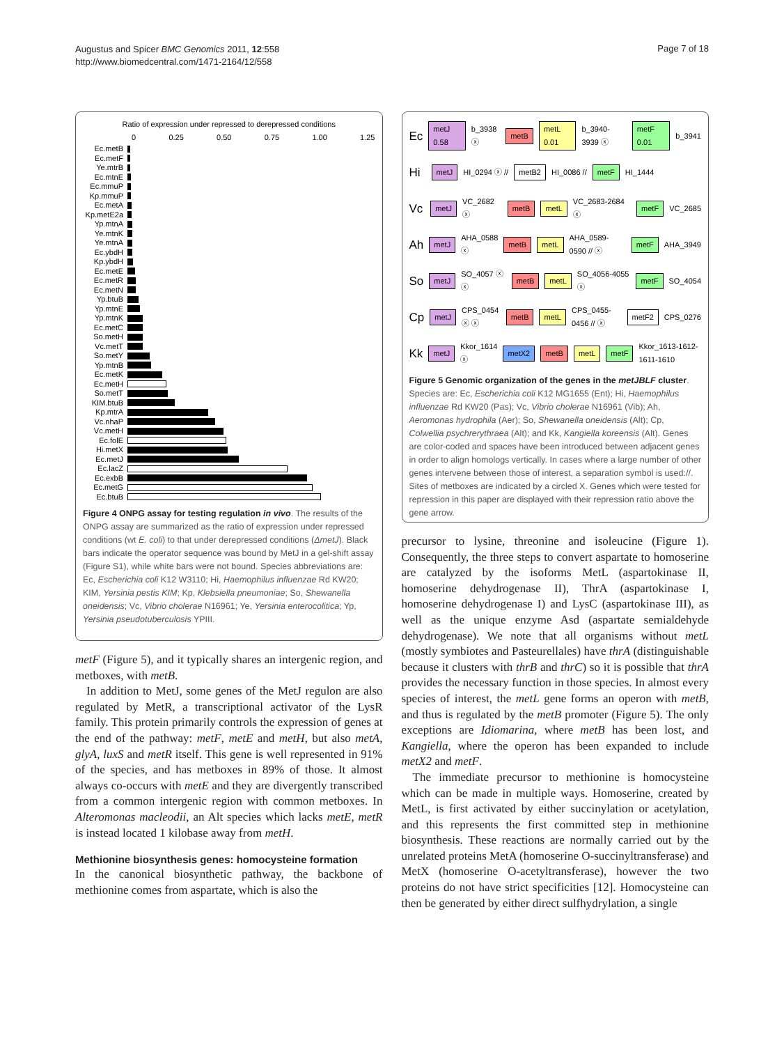Augustus and Spicer BMC Genomics 2011, 12:558
http://www.biomedcentral.com/1471-2164/12/558
Page 7 of 18
Ratio of expression under repressed to derepressed conditions
0 0.25 0.50 0.75 1.00 1.25
Ec.metB
Ec.metF
Ye.mtrB
Ec.mtnE
Ec.mmuP
Kp.mmuP
Ec.metA
Kp.metE2a
Yp.mtnA
Ye.mtnK
Ye.mtnA
Ec.ybdH
Kp.ybdH
Ec.metE
Ec.metR
Ec.metN
Yp.btuB
Yp.mtnE
Yp.mtnK
Ec.metC
So.metH
Vc.metT
So.metY
Yp.mtnB
Ec.metK
Ec.metH
So.metT
KIM.btuB
Kp.mtrA
Vc.nhaP
Vc.metH
Ec.folE
Hi.metX
Ec.metJ
Ec.lacZ
Ec.exbB
Ec.metG
Ec.btuB
Figure 4 ONPG assay for testing regulation in vivo. The results of the ONPG assay are summarized as the ratio of expression under repressed conditions (wt E. coli) to that under derepressed conditions (ΔmetJ). Black bars indicate the operator sequence was bound by MetJ in a gel-shift assay (Figure S1), while white bars were not bound. Species abbreviations are: Ec, Escherichia coli K12 W3110; Hi, Haemophilus influenzae Rd KW20; KIM, Yersinia pestis KIM; Kp, Klebsiella pneumoniae; So, Shewanella oneidensis; Vc, Vibrio cholerae N16961; Ye, Yersinia enterocolitica; Yp, Yersinia pseudotuberculosis YPIII.
metF (Figure 5), and it typically shares an intergenic region, and metboxes, with metB.
In addition to MetJ, some genes of the MetJ regulon are also regulated by MetR, a transcriptional activator of the LysR family. This protein primarily controls the expression of genes at the end of the pathway: metF, metE and metH, but also metA, glyA, luxS and metR itself. This gene is well represented in 91% of the species, and has metboxes in 89% of those. It almost always co-occurs with metE and they are divergently transcribed from a common intergenic region with common metboxes. In Alteromonas macleodii, an Alt species which lacks metE, metR is instead located 1 kilobase away from metH.
Methionine biosynthesis genes: homocysteine formation
In the canonical biosynthetic pathway, the backbone of methionine comes from aspartate, which is also the
Ec metJ 0.58 b_3938 ⓧ metB metL 0.01 b_3940-3939 ⓧ metF 0.01 b_3941
Hi metJ HI_0294 ⓧ // metB2 HI_0086 // metF HI_1444
Vc metJ VC_2682 ⓧ metB metL VC_2683-2684 ⓧ metF VC_2685
Ah metJ AHA_0588 ⓧ metB metL AHA_0589-0590 // ⓧ metF AHA_3949
So metJ SO_4057 ⓧ ⓧ metB metL SO_4056-4055 ⓧ metF SO_4054
Cp metJ CPS_0454 ⓧ ⓧ metB metL CPS_0455-0456 // ⓧ metF2 CPS_0276
Kk metJ Kkor_1614 ⓧ metX2 metB metL metF Kkor_1613-1612-1611-1610
Figure 5 Genomic organization of the genes in the metJBLF cluster. Species are: Ec, Escherichia coli K12 MG1655 (Ent); Hi, Haemophilus influenzae Rd KW20 (Pas); Vc, Vibrio cholerae N16961 (Vib); Ah, Aeromonas hydrophila (Aer); So, Shewanella oneidensis (Alt); Cp, Colwellia psychrerythraea (Alt); and Kk, Kangiella koreensis (Alt). Genes are color-coded and spaces have been introduced between adjacent genes in order to align homologs vertically. In cases where a large number of other genes intervene between those of interest, a separation symbol is used://. Sites of metboxes are indicated by a circled X. Genes which were tested for repression in this paper are displayed with their repression ratio above the gene arrow.
precursor to lysine, threonine and isoleucine (Figure 1). Consequently, the three steps to convert aspartate to homoserine are catalyzed by the isoforms MetL (aspartokinase II, homoserine dehydrogenase II), ThrA (aspartokinase I, homoserine dehydrogenase I) and LysC (aspartokinase III), as well as the unique enzyme Asd (aspartate semialdehyde dehydrogenase). We note that all organisms without metL (mostly symbiotes and Pasteurellales) have thrA (distinguishable because it clusters with thrB and thrC) so it is possible that thrA provides the necessary function in those species. In almost every species of interest, the metL gene forms an operon with metB, and thus is regulated by the metB promoter (Figure 5). The only exceptions are Idiomarina, where metB has been lost, and Kangiella, where the operon has been expanded to include metX2 and metF.
The immediate precursor to methionine is homocysteine which can be made in multiple ways. Homoserine, created by MetL, is first activated by either succinylation or acetylation, and this represents the first committed step in methionine biosynthesis. These reactions are normally carried out by the unrelated proteins MetA (homoserine O-succinyltransferase) and MetX (homoserine O-acetyltransferase), however the two proteins do not have strict specificities [12]. Homocysteine can then be generated by either direct sulfhydrylation, a single